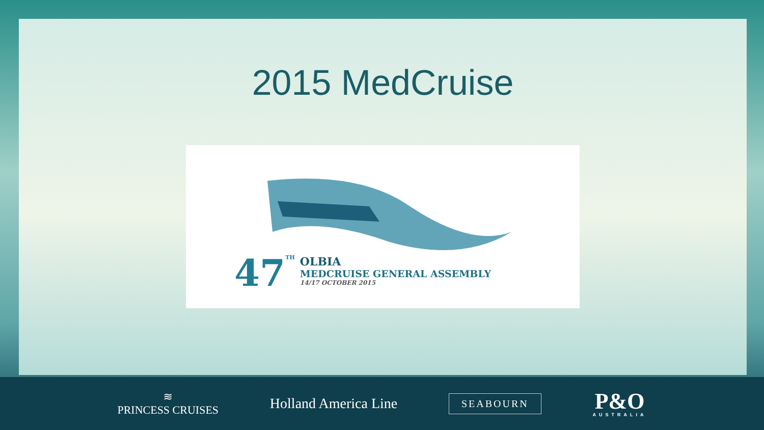2015 MedCruise
47<sup>TH</sup>
OLBIA
MEDCRUISE GENERAL ASSEMBLY
14/17 OCTOBER 2015
≋
PRINCESS CRUISES
Holland America Line
SEABOURN
P&O
AUSTRALIA